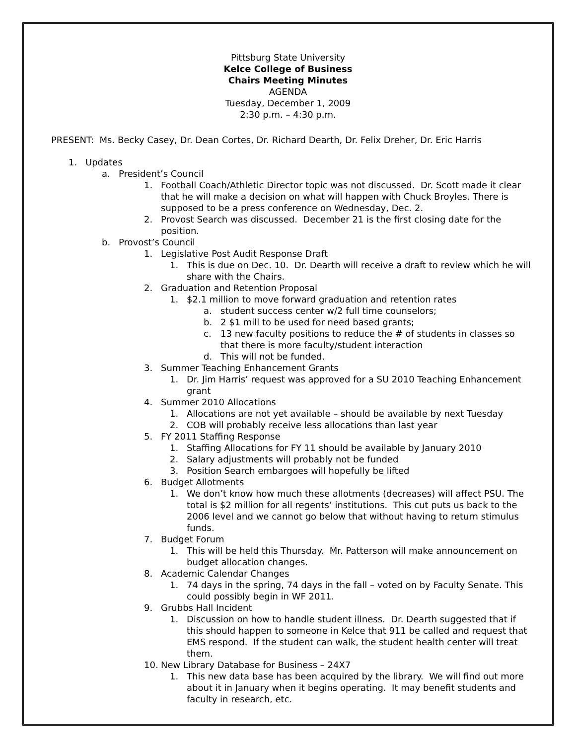Pittsburg State University
Kelce College of Business
Chairs Meeting Minutes
AGENDA
Tuesday, December 1, 2009
2:30 p.m. – 4:30 p.m.
PRESENT: Ms. Becky Casey, Dr. Dean Cortes, Dr. Richard Dearth, Dr. Felix Dreher, Dr. Eric Harris
1. Updates
a. President’s Council
1. Football Coach/Athletic Director topic was not discussed. Dr. Scott made it clear that he will make a decision on what will happen with Chuck Broyles. There is supposed to be a press conference on Wednesday, Dec. 2.
2. Provost Search was discussed. December 21 is the first closing date for the position.
b. Provost’s Council
1. Legislative Post Audit Response Draft
1. This is due on Dec. 10. Dr. Dearth will receive a draft to review which he will share with the Chairs.
2. Graduation and Retention Proposal
1. $2.1 million to move forward graduation and retention rates
a. student success center w/2 full time counselors;
b. 2 $1 mill to be used for need based grants;
c. 13 new faculty positions to reduce the # of students in classes so that there is more faculty/student interaction
d. This will not be funded.
3. Summer Teaching Enhancement Grants
1. Dr. Jim Harris’ request was approved for a SU 2010 Teaching Enhancement grant
4. Summer 2010 Allocations
1. Allocations are not yet available – should be available by next Tuesday
2. COB will probably receive less allocations than last year
5. FY 2011 Staffing Response
1. Staffing Allocations for FY 11 should be available by January 2010
2. Salary adjustments will probably not be funded
3. Position Search embargoes will hopefully be lifted
6. Budget Allotments
1. We don’t know how much these allotments (decreases) will affect PSU. The total is $2 million for all regents’ institutions. This cut puts us back to the 2006 level and we cannot go below that without having to return stimulus funds.
7. Budget Forum
1. This will be held this Thursday. Mr. Patterson will make announcement on budget allocation changes.
8. Academic Calendar Changes
1. 74 days in the spring, 74 days in the fall – voted on by Faculty Senate. This could possibly begin in WF 2011.
9. Grubbs Hall Incident
1. Discussion on how to handle student illness. Dr. Dearth suggested that if this should happen to someone in Kelce that 911 be called and request that EMS respond. If the student can walk, the student health center will treat them.
10. New Library Database for Business – 24X7
1. This new data base has been acquired by the library. We will find out more about it in January when it begins operating. It may benefit students and faculty in research, etc.